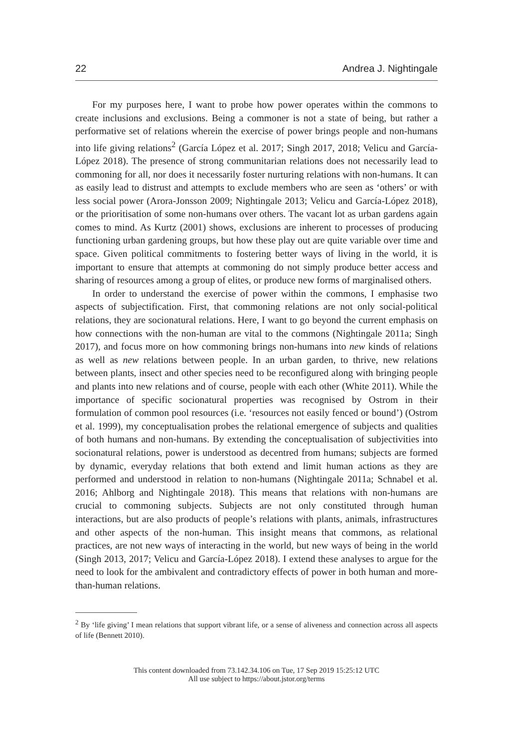22 Andrea J. Nightingale
For my purposes here, I want to probe how power operates within the commons to create inclusions and exclusions. Being a commoner is not a state of being, but rather a performative set of relations wherein the exercise of power brings people and non-humans into life giving relations<sup>2</sup> (García López et al. 2017; Singh 2017, 2018; Velicu and García-López 2018). The presence of strong communitarian relations does not necessarily lead to commoning for all, nor does it necessarily foster nurturing relations with non-humans. It can as easily lead to distrust and attempts to exclude members who are seen as ‘others’ or with less social power (Arora-Jonsson 2009; Nightingale 2013; Velicu and García-López 2018), or the prioritisation of some non-humans over others. The vacant lot as urban gardens again comes to mind. As Kurtz (2001) shows, exclusions are inherent to processes of producing functioning urban gardening groups, but how these play out are quite variable over time and space. Given political commitments to fostering better ways of living in the world, it is important to ensure that attempts at commoning do not simply produce better access and sharing of resources among a group of elites, or produce new forms of marginalised others.
In order to understand the exercise of power within the commons, I emphasise two aspects of subjectification. First, that commoning relations are not only social-political relations, they are socionatural relations. Here, I want to go beyond the current emphasis on how connections with the non-human are vital to the commons (Nightingale 2011a; Singh 2017), and focus more on how commoning brings non-humans into new kinds of relations as well as new relations between people. In an urban garden, to thrive, new relations between plants, insect and other species need to be reconfigured along with bringing people and plants into new relations and of course, people with each other (White 2011). While the importance of specific socionatural properties was recognised by Ostrom in their formulation of common pool resources (i.e. ‘resources not easily fenced or bound’) (Ostrom et al. 1999), my conceptualisation probes the relational emergence of subjects and qualities of both humans and non-humans. By extending the conceptualisation of subjectivities into socionatural relations, power is understood as decentred from humans; subjects are formed by dynamic, everyday relations that both extend and limit human actions as they are performed and understood in relation to non-humans (Nightingale 2011a; Schnabel et al. 2016; Ahlborg and Nightingale 2018). This means that relations with non-humans are crucial to commoning subjects. Subjects are not only constituted through human interactions, but are also products of people’s relations with plants, animals, infrastructures and other aspects of the non-human. This insight means that commons, as relational practices, are not new ways of interacting in the world, but new ways of being in the world (Singh 2013, 2017; Velicu and García-López 2018). I extend these analyses to argue for the need to look for the ambivalent and contradictory effects of power in both human and more-than-human relations.
<sup>2</sup> By ‘life giving’ I mean relations that support vibrant life, or a sense of aliveness and connection across all aspects of life (Bennett 2010).
This content downloaded from 73.142.34.106 on Tue, 17 Sep 2019 15:25:12 UTC
All use subject to https://about.jstor.org/terms